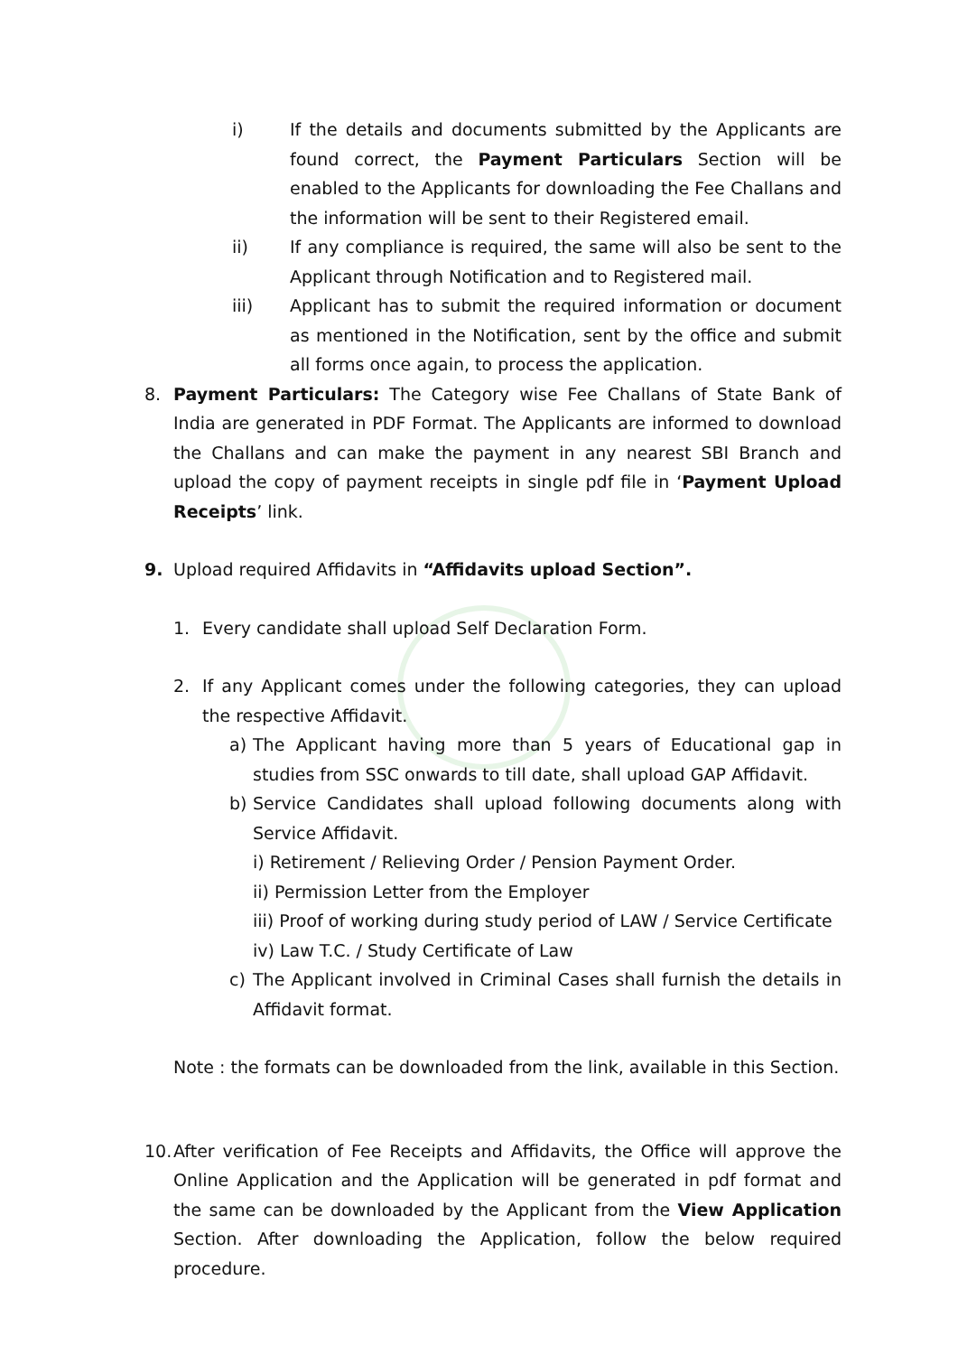i) If the details and documents submitted by the Applicants are found correct, the Payment Particulars Section will be enabled to the Applicants for downloading the Fee Challans and the information will be sent to their Registered email.
ii) If any compliance is required, the same will also be sent to the Applicant through Notification and to Registered mail.
iii) Applicant has to submit the required information or document as mentioned in the Notification, sent by the office and submit all forms once again, to process the application.
8. Payment Particulars: The Category wise Fee Challans of State Bank of India are generated in PDF Format. The Applicants are informed to download the Challans and can make the payment in any nearest SBI Branch and upload the copy of payment receipts in single pdf file in ‘Payment Upload Receipts’ link.
9. Upload required Affidavits in “Affidavits upload Section”.
1. Every candidate shall upload Self Declaration Form.
2. If any Applicant comes under the following categories, they can upload the respective Affidavit.
a) The Applicant having more than 5 years of Educational gap in studies from SSC onwards to till date, shall upload GAP Affidavit.
b) Service Candidates shall upload following documents along with Service Affidavit.
i) Retirement / Relieving Order / Pension Payment Order.
ii) Permission Letter from the Employer
iii) Proof of working during study period of LAW / Service Certificate
iv) Law T.C. / Study Certificate of Law
c) The Applicant involved in Criminal Cases shall furnish the details in Affidavit format.
Note : the formats can be downloaded from the link, available in this Section.
10. After verification of Fee Receipts and Affidavits, the Office will approve the Online Application and the Application will be generated in pdf format and the same can be downloaded by the Applicant from the View Application Section. After downloading the Application, follow the below required procedure.